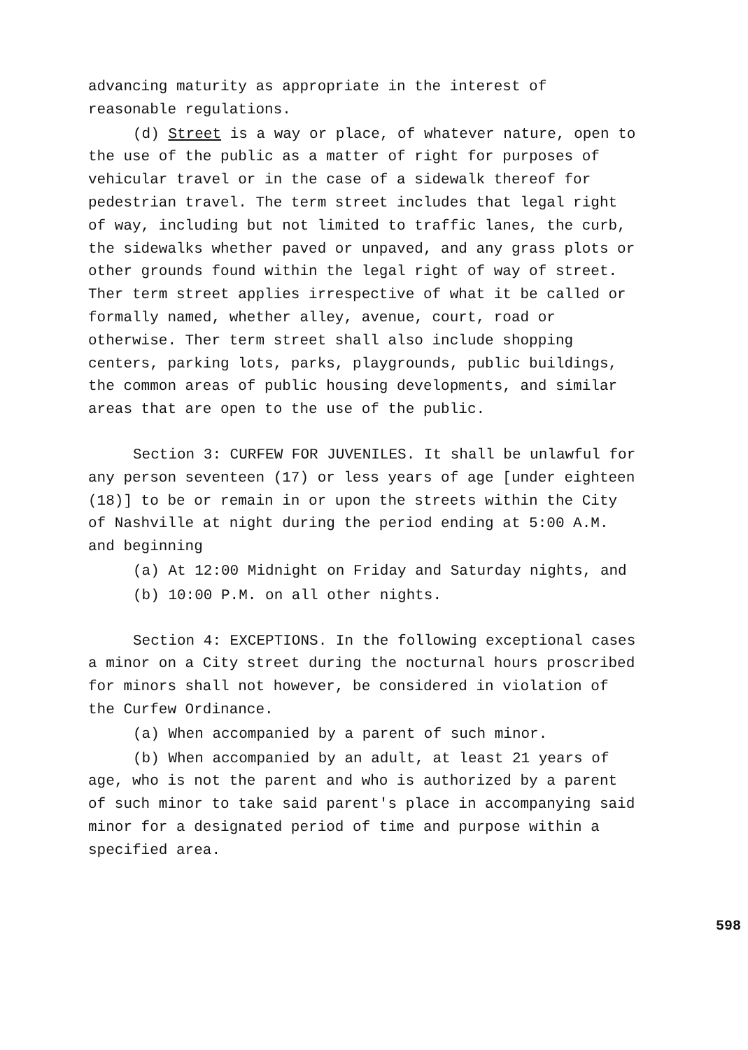advancing maturity as appropriate in the interest of reasonable regulations.
(d) Street is a way or place, of whatever nature, open to the use of the public as a matter of right for purposes of vehicular travel or in the case of a sidewalk thereof for pedestrian travel. The term street includes that legal right of way, including but not limited to traffic lanes, the curb, the sidewalks whether paved or unpaved, and any grass plots or other grounds found within the legal right of way of street. Ther term street applies irrespective of what it be called or formally named, whether alley, avenue, court, road or otherwise. Ther term street shall also include shopping centers, parking lots, parks, playgrounds, public buildings, the common areas of public housing developments, and similar areas that are open to the use of the public.
Section 3: CURFEW FOR JUVENILES. It shall be unlawful for any person seventeen (17) or less years of age [under eighteen (18)] to be or remain in or upon the streets within the City of Nashville at night during the period ending at 5:00 A.M. and beginning
(a) At 12:00 Midnight on Friday and Saturday nights, and
(b) 10:00 P.M. on all other nights.
Section 4: EXCEPTIONS. In the following exceptional cases a minor on a City street during the nocturnal hours proscribed for minors shall not however, be considered in violation of the Curfew Ordinance.
(a) When accompanied by a parent of such minor.
(b) When accompanied by an adult, at least 21 years of age, who is not the parent and who is authorized by a parent of such minor to take said parent's place in accompanying said minor for a designated period of time and purpose within a specified area.
598